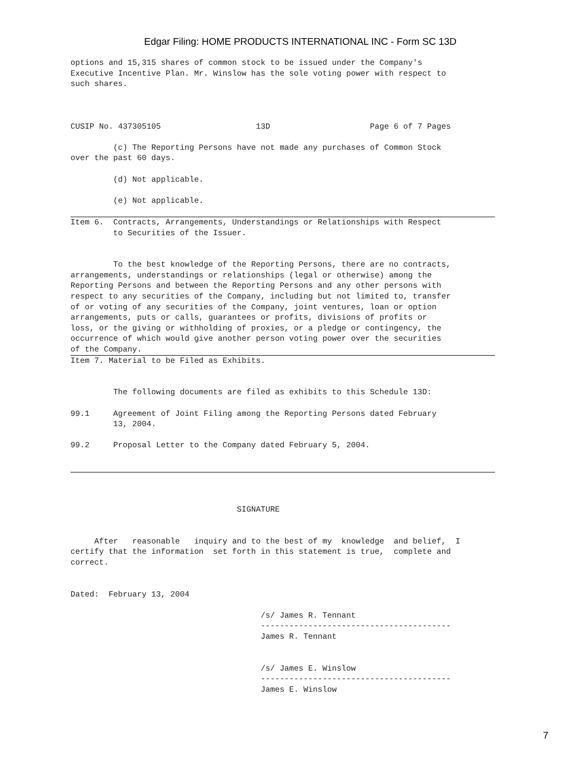Edgar Filing: HOME PRODUCTS INTERNATIONAL INC - Form SC 13D
options and 15,315 shares of common stock to be issued under the Company's
Executive Incentive Plan. Mr. Winslow has the sole voting power with respect to
such shares.



CUSIP No. 437305105                    13D                     Page 6 of 7 Pages

         (c) The Reporting Persons have not made any purchases of Common Stock
over the past 60 days.

         (d) Not applicable.

         (e) Not applicable.
Item 6.  Contracts, Arrangements, Understandings or Relationships with Respect
         to Securities of the Issuer.


         To the best knowledge of the Reporting Persons, there are no contracts,
arrangements, understandings or relationships (legal or otherwise) among the
Reporting Persons and between the Reporting Persons and any other persons with
respect to any securities of the Company, including but not limited to, transfer
of or voting of any securities of the Company, joint ventures, loan or option
arrangements, puts or calls, guarantees or profits, divisions of profits or
loss, or the giving or withholding of proxies, or a pledge or contingency, the
occurrence of which would give another person voting power over the securities
of the Company.
Item 7. Material to be Filed as Exhibits.


         The following documents are filed as exhibits to this Schedule 13D:

99.1     Agreement of Joint Filing among the Reporting Persons dated February
         13, 2004.

99.2     Proposal Letter to the Company dated February 5, 2004.
                                   SIGNATURE


     After   reasonable   inquiry and to the best of my  knowledge  and belief,  I
certify that the information  set forth in this statement is true,  complete and
correct.


Dated:  February 13, 2004

                                        /s/ James R. Tennant
                                        ----------------------------------------
                                        James R. Tennant


                                        /s/ James E. Winslow
                                        ----------------------------------------
                                        James E. Winslow
7